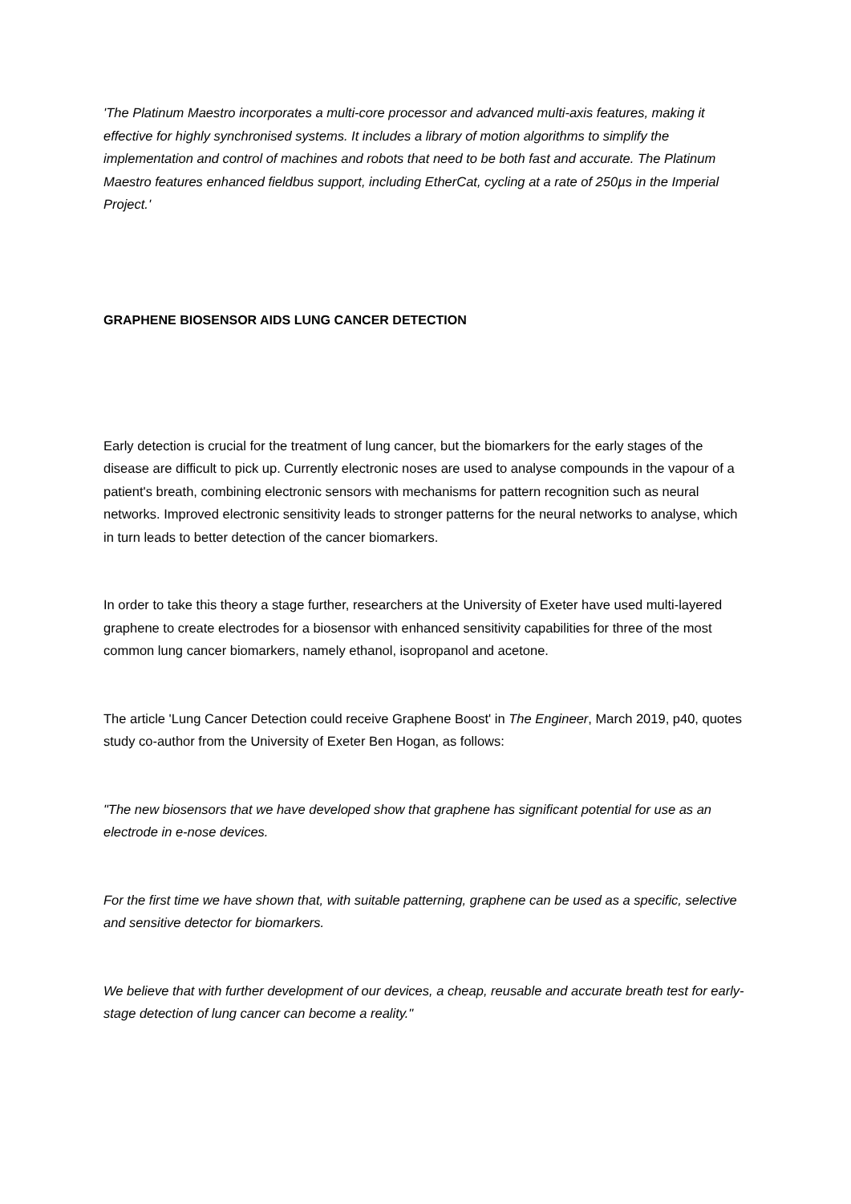'The Platinum Maestro incorporates a multi-core processor and advanced multi-axis features, making it effective for highly synchronised systems. It includes a library of motion algorithms to simplify the implementation and control of machines and robots that need to be both fast and accurate. The Platinum Maestro features enhanced fieldbus support, including EtherCat, cycling at a rate of 250µs in the Imperial Project.'
GRAPHENE BIOSENSOR AIDS LUNG CANCER DETECTION
Early detection is crucial for the treatment of lung cancer, but the biomarkers for the early stages of the disease are difficult to pick up. Currently electronic noses are used to analyse compounds in the vapour of a patient's breath, combining electronic sensors with mechanisms for pattern recognition such as neural networks. Improved electronic sensitivity leads to stronger patterns for the neural networks to analyse, which in turn leads to better detection of the cancer biomarkers.
In order to take this theory a stage further, researchers at the University of Exeter have used multi-layered graphene to create electrodes for a biosensor with enhanced sensitivity capabilities for three of the most common lung cancer biomarkers, namely ethanol, isopropanol and acetone.
The article 'Lung Cancer Detection could receive Graphene Boost' in The Engineer, March 2019, p40, quotes study co-author from the University of Exeter Ben Hogan, as follows:
"The new biosensors that we have developed show that graphene has significant potential for use as an electrode in e-nose devices.
For the first time we have shown that, with suitable patterning, graphene can be used as a specific, selective and sensitive detector for biomarkers.
We believe that with further development of our devices, a cheap, reusable and accurate breath test for early-stage detection of lung cancer can become a reality."